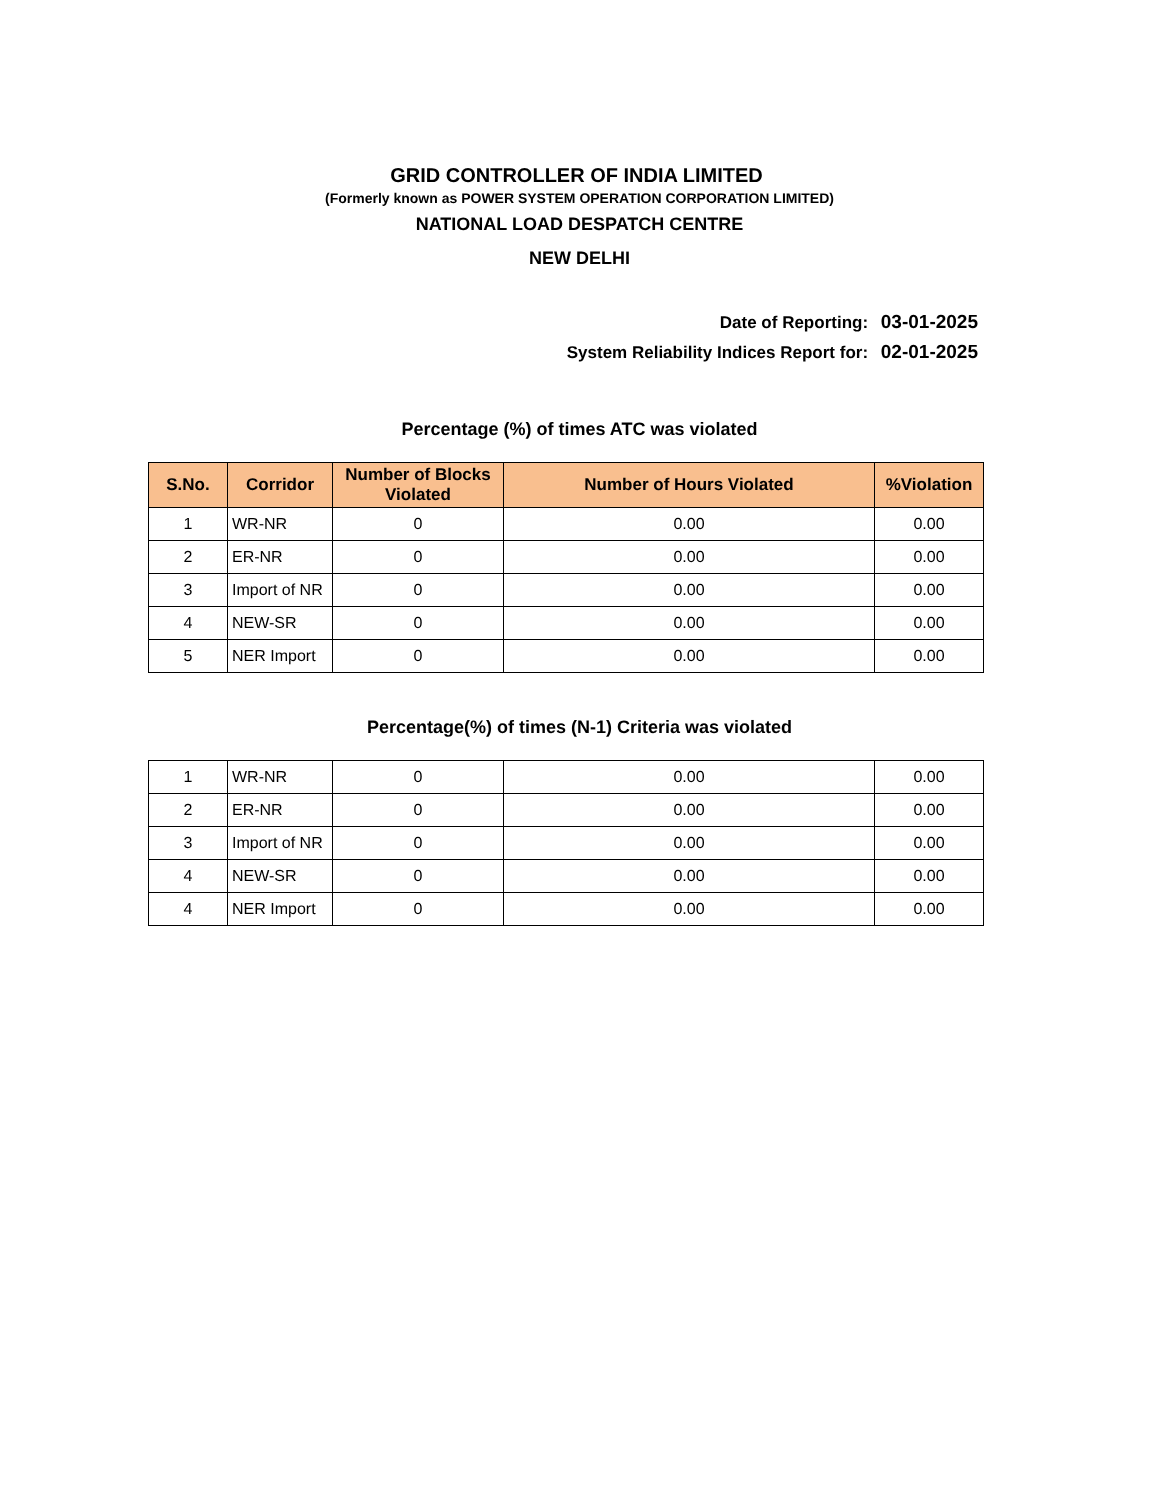GRID CONTROLLER OF INDIA LIMITED
(Formerly known as POWER SYSTEM OPERATION CORPORATION LIMITED)
NATIONAL LOAD DESPATCH CENTRE
NEW DELHI
Date of Reporting: 03-01-2025
System Reliability Indices Report for: 02-01-2025
Percentage (%) of times ATC was violated
| S.No. | Corridor | Number of Blocks Violated | Number of Hours Violated | %Violation |
| --- | --- | --- | --- | --- |
| 1 | WR-NR | 0 | 0.00 | 0.00 |
| 2 | ER-NR | 0 | 0.00 | 0.00 |
| 3 | Import of NR | 0 | 0.00 | 0.00 |
| 4 | NEW-SR | 0 | 0.00 | 0.00 |
| 5 | NER Import | 0 | 0.00 | 0.00 |
Percentage(%) of times (N-1) Criteria was violated
| 1 | WR-NR | 0 | 0.00 | 0.00 |
| 2 | ER-NR | 0 | 0.00 | 0.00 |
| 3 | Import of NR | 0 | 0.00 | 0.00 |
| 4 | NEW-SR | 0 | 0.00 | 0.00 |
| 4 | NER Import | 0 | 0.00 | 0.00 |